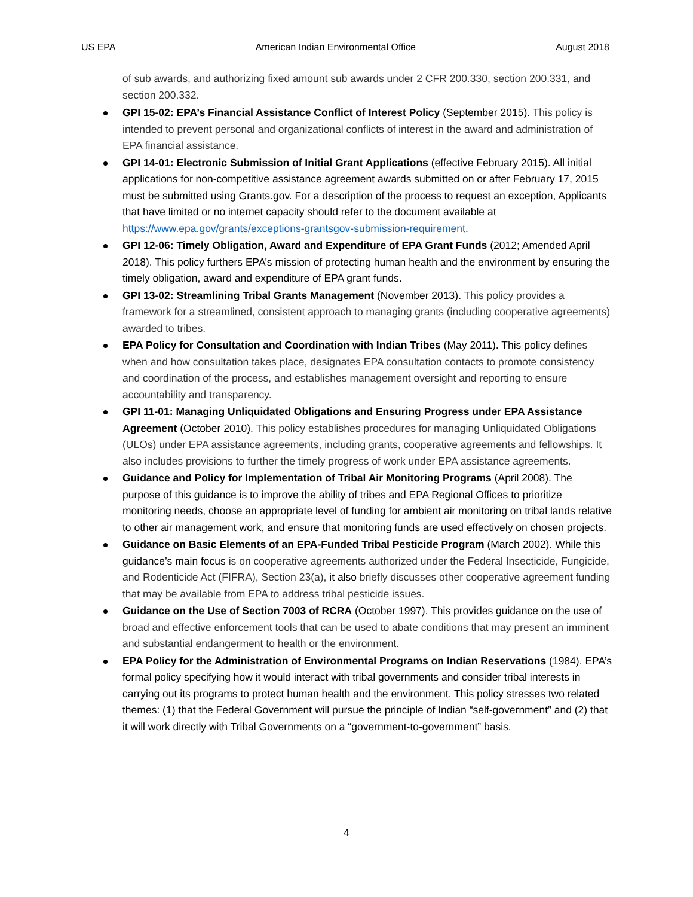US EPA American Indian Environmental Office August 2018
of sub awards, and authorizing fixed amount sub awards under 2 CFR 200.330, section 200.331, and section 200.332.
GPI 15-02: EPA’s Financial Assistance Conflict of Interest Policy (September 2015). This policy is intended to prevent personal and organizational conflicts of interest in the award and administration of EPA financial assistance.
GPI 14-01: Electronic Submission of Initial Grant Applications (effective February 2015). All initial applications for non-competitive assistance agreement awards submitted on or after February 17, 2015 must be submitted using Grants.gov. For a description of the process to request an exception, Applicants that have limited or no internet capacity should refer to the document available at https://www.epa.gov/grants/exceptions-grantsgov-submission-requirement.
GPI 12-06: Timely Obligation, Award and Expenditure of EPA Grant Funds (2012; Amended April 2018). This policy furthers EPA’s mission of protecting human health and the environment by ensuring the timely obligation, award and expenditure of EPA grant funds.
GPI 13-02: Streamlining Tribal Grants Management (November 2013). This policy provides a framework for a streamlined, consistent approach to managing grants (including cooperative agreements) awarded to tribes.
EPA Policy for Consultation and Coordination with Indian Tribes (May 2011). This policy defines when and how consultation takes place, designates EPA consultation contacts to promote consistency and coordination of the process, and establishes management oversight and reporting to ensure accountability and transparency.
GPI 11-01: Managing Unliquidated Obligations and Ensuring Progress under EPA Assistance Agreement (October 2010). This policy establishes procedures for managing Unliquidated Obligations (ULOs) under EPA assistance agreements, including grants, cooperative agreements and fellowships. It also includes provisions to further the timely progress of work under EPA assistance agreements.
Guidance and Policy for Implementation of Tribal Air Monitoring Programs (April 2008). The purpose of this guidance is to improve the ability of tribes and EPA Regional Offices to prioritize monitoring needs, choose an appropriate level of funding for ambient air monitoring on tribal lands relative to other air management work, and ensure that monitoring funds are used effectively on chosen projects.
Guidance on Basic Elements of an EPA-Funded Tribal Pesticide Program (March 2002). While this guidance’s main focus is on cooperative agreements authorized under the Federal Insecticide, Fungicide, and Rodenticide Act (FIFRA), Section 23(a), it also briefly discusses other cooperative agreement funding that may be available from EPA to address tribal pesticide issues.
Guidance on the Use of Section 7003 of RCRA (October 1997). This provides guidance on the use of broad and effective enforcement tools that can be used to abate conditions that may present an imminent and substantial endangerment to health or the environment.
EPA Policy for the Administration of Environmental Programs on Indian Reservations (1984). EPA’s formal policy specifying how it would interact with tribal governments and consider tribal interests in carrying out its programs to protect human health and the environment. This policy stresses two related themes: (1) that the Federal Government will pursue the principle of Indian “self-government” and (2) that it will work directly with Tribal Governments on a “government-to-government” basis.
4